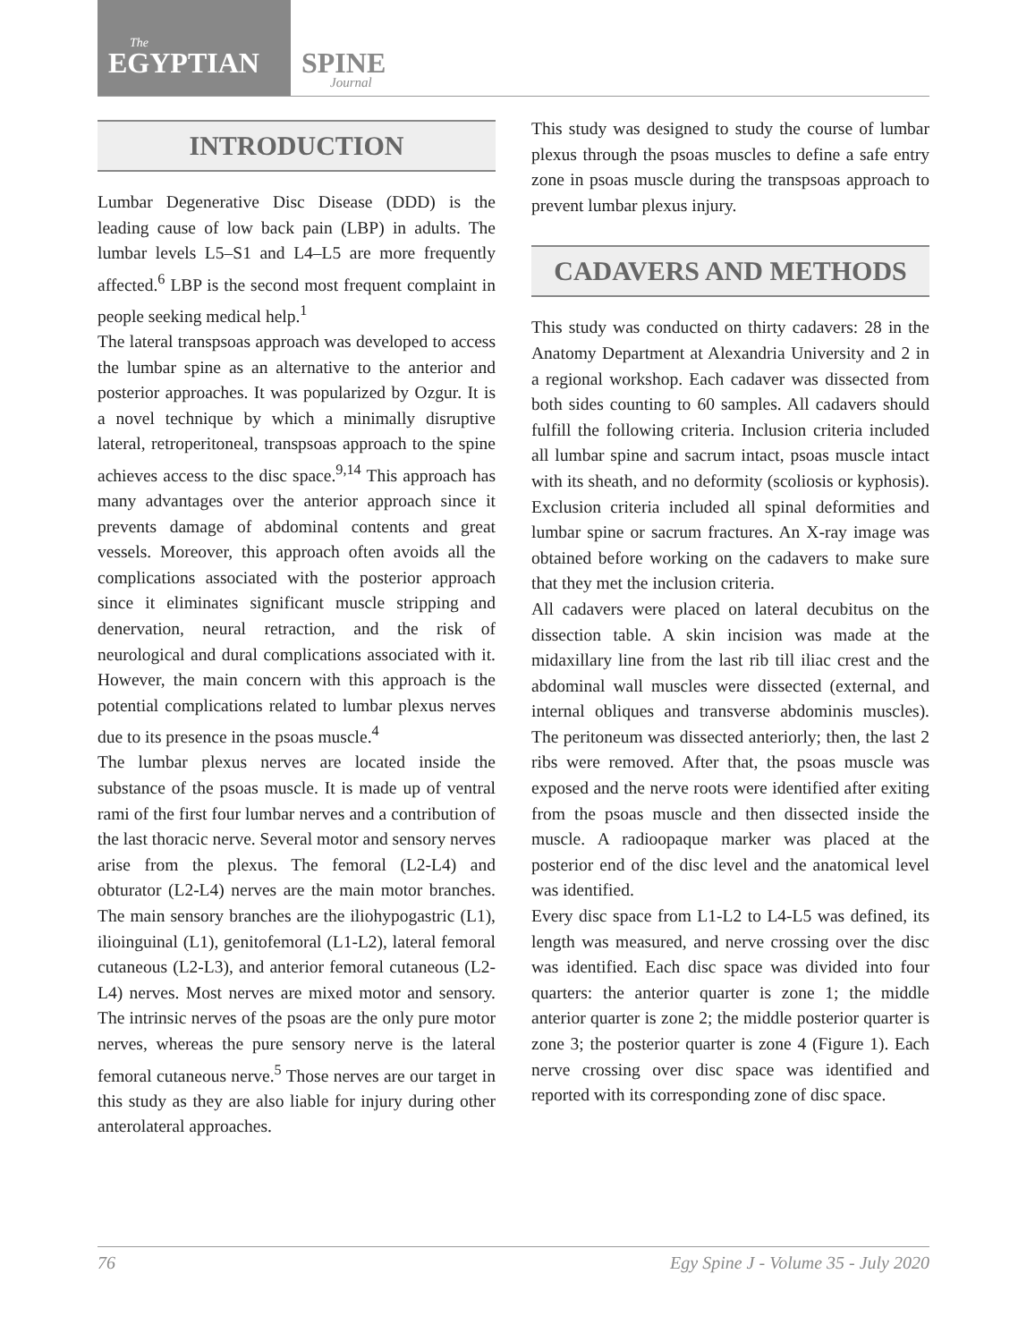The
EGYPTIAN SPINE
Journal
INTRODUCTION
Lumbar Degenerative Disc Disease (DDD) is the leading cause of low back pain (LBP) in adults. The lumbar levels L5–S1 and L4–L5 are more frequently affected.<sup>6</sup> LBP is the second most frequent complaint in people seeking medical help.<sup>1</sup>
The lateral transpsoas approach was developed to access the lumbar spine as an alternative to the anterior and posterior approaches. It was popularized by Ozgur. It is a novel technique by which a minimally disruptive lateral, retroperitoneal, transpsoas approach to the spine achieves access to the disc space.<sup>9,14</sup> This approach has many advantages over the anterior approach since it prevents damage of abdominal contents and great vessels. Moreover, this approach often avoids all the complications associated with the posterior approach since it eliminates significant muscle stripping and denervation, neural retraction, and the risk of neurological and dural complications associated with it. However, the main concern with this approach is the potential complications related to lumbar plexus nerves due to its presence in the psoas muscle.<sup>4</sup>
The lumbar plexus nerves are located inside the substance of the psoas muscle. It is made up of ventral rami of the first four lumbar nerves and a contribution of the last thoracic nerve. Several motor and sensory nerves arise from the plexus. The femoral (L2-L4) and obturator (L2-L4) nerves are the main motor branches. The main sensory branches are the iliohypogastric (L1), ilioinguinal (L1), genitofemoral (L1-L2), lateral femoral cutaneous (L2-L3), and anterior femoral cutaneous (L2-L4) nerves. Most nerves are mixed motor and sensory. The intrinsic nerves of the psoas are the only pure motor nerves, whereas the pure sensory nerve is the lateral femoral cutaneous nerve.<sup>5</sup> Those nerves are our target in this study as they are also liable for injury during other anterolateral approaches.
This study was designed to study the course of lumbar plexus through the psoas muscles to define a safe entry zone in psoas muscle during the transpsoas approach to prevent lumbar plexus injury.
CADAVERS AND METHODS
This study was conducted on thirty cadavers: 28 in the Anatomy Department at Alexandria University and 2 in a regional workshop. Each cadaver was dissected from both sides counting to 60 samples. All cadavers should fulfill the following criteria. Inclusion criteria included all lumbar spine and sacrum intact, psoas muscle intact with its sheath, and no deformity (scoliosis or kyphosis). Exclusion criteria included all spinal deformities and lumbar spine or sacrum fractures. An X-ray image was obtained before working on the cadavers to make sure that they met the inclusion criteria.
All cadavers were placed on lateral decubitus on the dissection table. A skin incision was made at the midaxillary line from the last rib till iliac crest and the abdominal wall muscles were dissected (external, and internal obliques and transverse abdominis muscles). The peritoneum was dissected anteriorly; then, the last 2 ribs were removed. After that, the psoas muscle was exposed and the nerve roots were identified after exiting from the psoas muscle and then dissected inside the muscle. A radioopaque marker was placed at the posterior end of the disc level and the anatomical level was identified.
Every disc space from L1-L2 to L4-L5 was defined, its length was measured, and nerve crossing over the disc was identified. Each disc space was divided into four quarters: the anterior quarter is zone 1; the middle anterior quarter is zone 2; the middle posterior quarter is zone 3; the posterior quarter is zone 4 (Figure 1). Each nerve crossing over disc space was identified and reported with its corresponding zone of disc space.
76 Egy Spine J - Volume 35 - July 2020